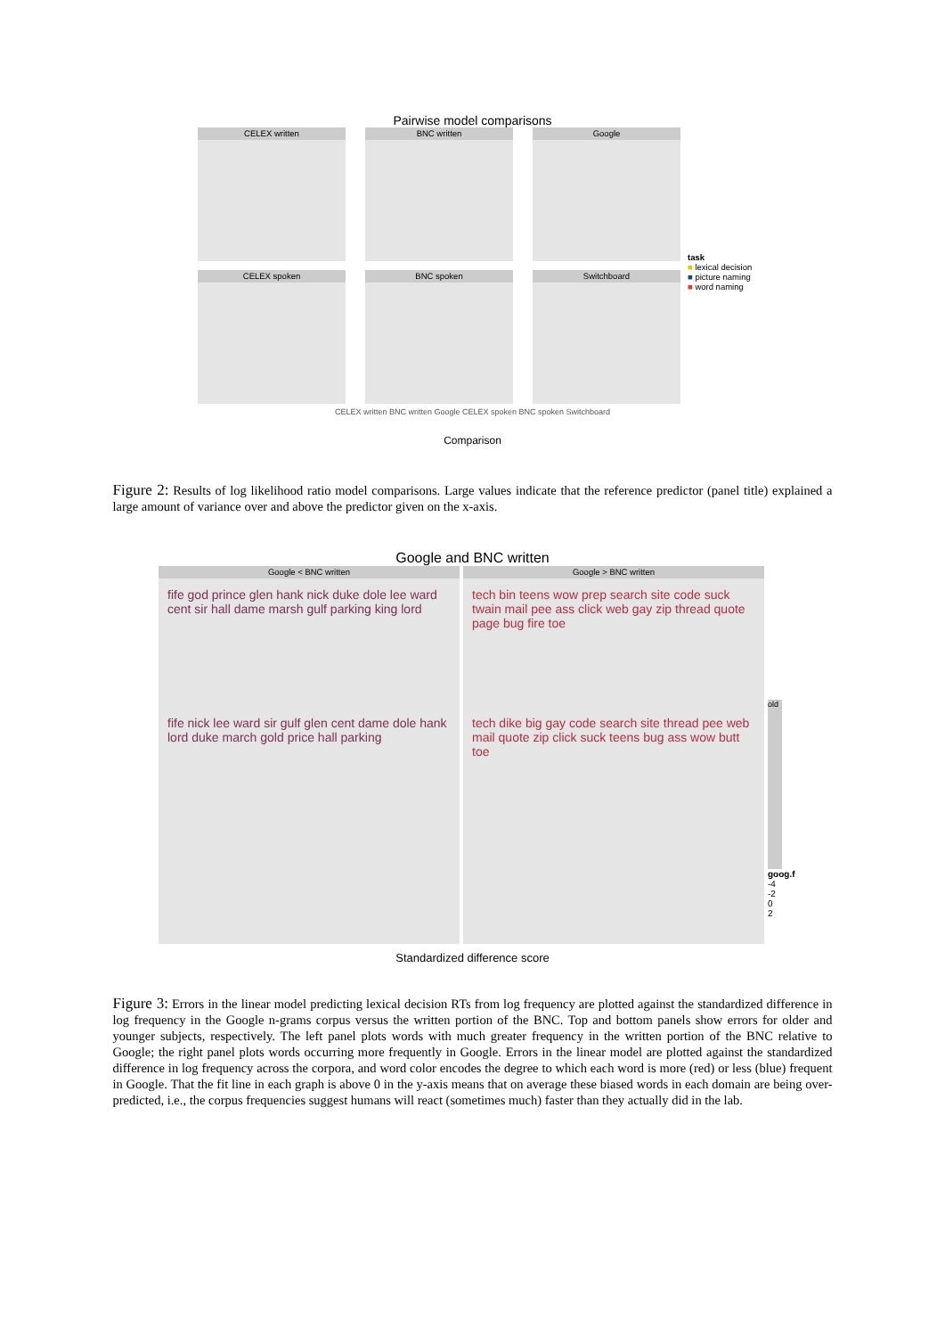Pairwise model comparisons
CELEX written
BNC written
Google
CELEX spoken
BNC spoken
Switchboard
task
■ lexical decision
■ picture naming
■ word naming
CELEX written BNC written Google CELEX spoken BNC spoken Switchboard
Comparison
Figure 2: Results of log likelihood ratio model comparisons. Large values indicate that the reference predictor (panel title) explained a large amount of variance over and above the predictor given on the x-axis.
Google and BNC written
Google < BNC written
fife god prince glen hank nick duke dole lee ward cent sir hall dame marsh gulf parking king lord
fife nick lee ward sir gulf glen cent dame dole hank lord duke march gold price hall parking
Google > BNC written
tech bin teens wow prep search site code suck twain mail pee ass click web gay zip thread quote page bug fire toe
tech dike big gay code search site thread pee web mail quote zip click suck teens bug ass wow butt toe
old
goog.f
-4
-2
0
2
Standardized difference score
Figure 3: Errors in the linear model predicting lexical decision RTs from log frequency are plotted against the standardized difference in log frequency in the Google n-grams corpus versus the written portion of the BNC. Top and bottom panels show errors for older and younger subjects, respectively. The left panel plots words with much greater frequency in the written portion of the BNC relative to Google; the right panel plots words occurring more frequently in Google. Errors in the linear model are plotted against the standardized difference in log frequency across the corpora, and word color encodes the degree to which each word is more (red) or less (blue) frequent in Google. That the fit line in each graph is above 0 in the y-axis means that on average these biased words in each domain are being over-predicted, i.e., the corpus frequencies suggest humans will react (sometimes much) faster than they actually did in the lab.